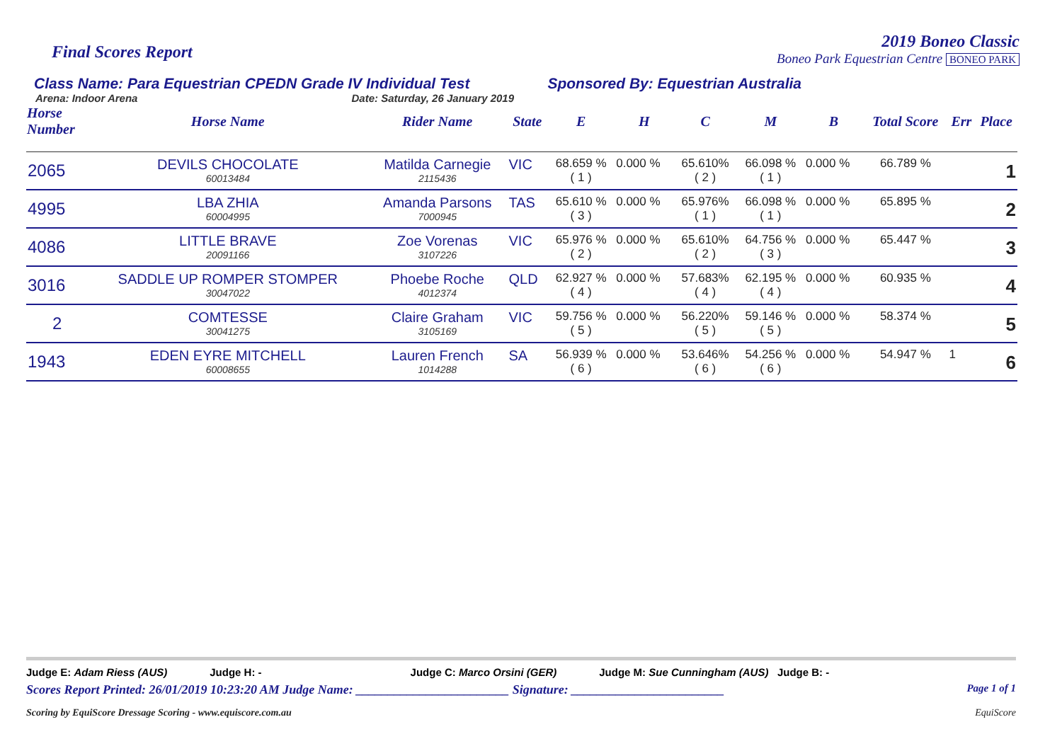Final Scores Report
2019 Boneo Classic
Boneo Park Equestrian Centre BONEO PARK
Class Name: Para Equestrian CPEDN Grade IV Individual Test Sponsored By: Equestrian Australia
Arena: Indoor Arena Date: Saturday, 26 January 2019
| Horse Number | Horse Name | Rider Name | State | E | H | C | M | B | Total Score | Err | Place |
| --- | --- | --- | --- | --- | --- | --- | --- | --- | --- | --- | --- |
| 2065 | DEVILS CHOCOLATE 60013484 | Matilda Carnegie 2115436 | VIC | 68.659 % ( 1 ) | 0.000 % | 65.610% ( 2 ) | 66.098 % ( 1 ) | 0.000 % | 66.789 % | | 1 |
| 4995 | LBA ZHIA 60004995 | Amanda Parsons 7000945 | TAS | 65.610 % ( 3 ) | 0.000 % | 65.976% ( 1 ) | 66.098 % ( 1 ) | 0.000 % | 65.895 % | | 2 |
| 4086 | LITTLE BRAVE 20091166 | Zoe Vorenas 3107226 | VIC | 65.976 % ( 2 ) | 0.000 % | 65.610% ( 2 ) | 64.756 % ( 3 ) | 0.000 % | 65.447 % | | 3 |
| 3016 | SADDLE UP ROMPER STOMPER 30047022 | Phoebe Roche 4012374 | QLD | 62.927 % ( 4 ) | 0.000 % | 57.683% ( 4 ) | 62.195 % ( 4 ) | 0.000 % | 60.935 % | | 4 |
| 2 | COMTESSE 30041275 | Claire Graham 3105169 | VIC | 59.756 % ( 5 ) | 0.000 % | 56.220% ( 5 ) | 59.146 % ( 5 ) | 0.000 % | 58.374 % | | 5 |
| 1943 | EDEN EYRE MITCHELL 60008655 | Lauren French 1014288 | SA | 56.939 % ( 6 ) | 0.000 % | 53.646% ( 6 ) | 54.256 % ( 6 ) | 0.000 % | 54.947 % | 1 | 6 |
Judge E: Adam Riess (AUS) Judge H: - Judge C: Marco Orsini (GER) Judge M: Sue Cunningham (AUS) Judge B: -
Scores Report Printed: 26/01/2019 10:23:20 AM Judge Name: ________________________ Signature: ________________________ Page 1 of 1
Scoring by EquiScore Dressage Scoring - www.equiscore.com.au EquiScore